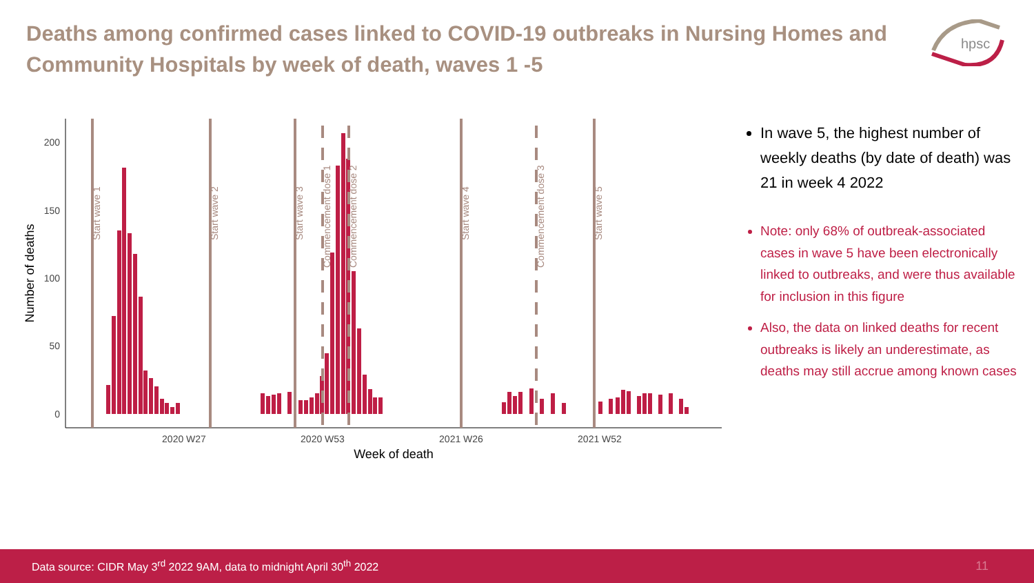Deaths among confirmed cases linked to COVID-19 outbreaks in Nursing Homes and Community Hospitals by week of death, waves 1 -5
hpsc
200
150
100
50
0
2020 W27
2020 W53
2021 W26
2021 W52
Week of death
Number of deaths
Start wave 1
Start wave 2
Start wave 3
Commencement dose 1
Commencement dose 2
Start wave 4
Commencement dose 3
Start wave 5
In wave 5, the highest number of weekly deaths (by date of death) was 21 in week 4 2022
Note: only 68% of outbreak-associated cases in wave 5 have been electronically linked to outbreaks, and were thus available for inclusion in this figure
Also, the data on linked deaths for recent outbreaks is likely an underestimate, as deaths may still accrue among known cases
Data source: CIDR May 3<sup>rd</sup> 2022 9AM, data to midnight April 30<sup>th</sup> 2022 11